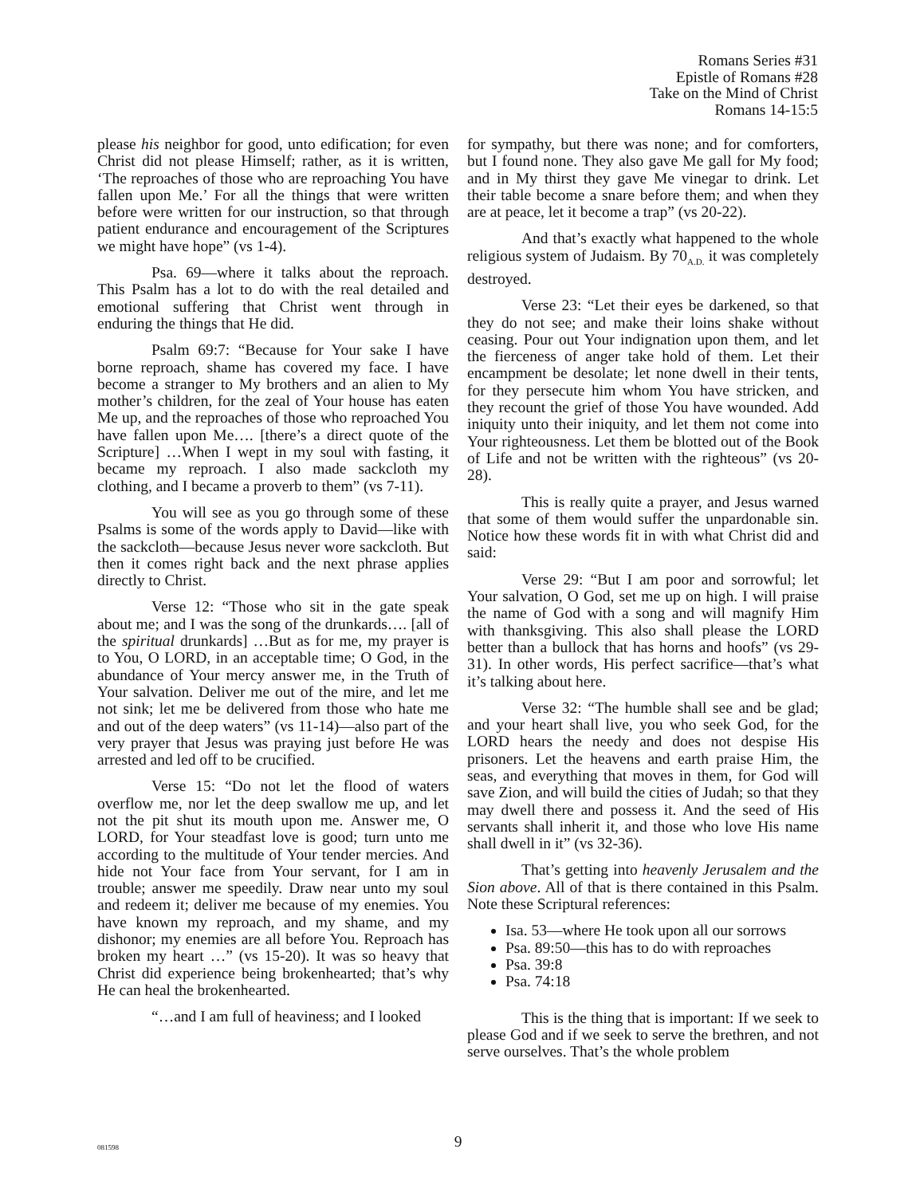Romans Series #31
Epistle of Romans #28
Take on the Mind of Christ
Romans 14-15:5
please his neighbor for good, unto edification; for even Christ did not please Himself; rather, as it is written, ‘The reproaches of those who are reproaching You have fallen upon Me.’ For all the things that were written before were written for our instruction, so that through patient endurance and encouragement of the Scriptures we might have hope” (vs 1-4).
Psa. 69—where it talks about the reproach. This Psalm has a lot to do with the real detailed and emotional suffering that Christ went through in enduring the things that He did.
Psalm 69:7: “Because for Your sake I have borne reproach, shame has covered my face. I have become a stranger to My brothers and an alien to My mother’s children, for the zeal of Your house has eaten Me up, and the reproaches of those who reproached You have fallen upon Me…. [there’s a direct quote of the Scripture] …When I wept in my soul with fasting, it became my reproach. I also made sackcloth my clothing, and I became a proverb to them” (vs 7-11).
You will see as you go through some of these Psalms is some of the words apply to David—like with the sackcloth—because Jesus never wore sackcloth. But then it comes right back and the next phrase applies directly to Christ.
Verse 12: “Those who sit in the gate speak about me; and I was the song of the drunkards…. [all of the spiritual drunkards] …But as for me, my prayer is to You, O LORD, in an acceptable time; O God, in the abundance of Your mercy answer me, in the Truth of Your salvation. Deliver me out of the mire, and let me not sink; let me be delivered from those who hate me and out of the deep waters” (vs 11-14)—also part of the very prayer that Jesus was praying just before He was arrested and led off to be crucified.
Verse 15: “Do not let the flood of waters overflow me, nor let the deep swallow me up, and let not the pit shut its mouth upon me. Answer me, O LORD, for Your steadfast love is good; turn unto me according to the multitude of Your tender mercies. And hide not Your face from Your servant, for I am in trouble; answer me speedily. Draw near unto my soul and redeem it; deliver me because of my enemies. You have known my reproach, and my shame, and my dishonor; my enemies are all before You. Reproach has broken my heart …” (vs 15-20). It was so heavy that Christ did experience being brokenhearted; that’s why He can heal the brokenhearted.
“…and I am full of heaviness; and I looked
for sympathy, but there was none; and for comforters, but I found none. They also gave Me gall for My food; and in My thirst they gave Me vinegar to drink. Let their table become a snare before them; and when they are at peace, let it become a trap” (vs 20-22).
And that’s exactly what happened to the whole religious system of Judaism. By 70<sub>A.D.</sub> it was completely destroyed.
Verse 23: “Let their eyes be darkened, so that they do not see; and make their loins shake without ceasing. Pour out Your indignation upon them, and let the fierceness of anger take hold of them. Let their encampment be desolate; let none dwell in their tents, for they persecute him whom You have stricken, and they recount the grief of those You have wounded. Add iniquity unto their iniquity, and let them not come into Your righteousness. Let them be blotted out of the Book of Life and not be written with the righteous” (vs 20-28).
This is really quite a prayer, and Jesus warned that some of them would suffer the unpardonable sin. Notice how these words fit in with what Christ did and said:
Verse 29: “But I am poor and sorrowful; let Your salvation, O God, set me up on high. I will praise the name of God with a song and will magnify Him with thanksgiving. This also shall please the LORD better than a bullock that has horns and hoofs” (vs 29-31). In other words, His perfect sacrifice—that’s what it’s talking about here.
Verse 32: “The humble shall see and be glad; and your heart shall live, you who seek God, for the LORD hears the needy and does not despise His prisoners. Let the heavens and earth praise Him, the seas, and everything that moves in them, for God will save Zion, and will build the cities of Judah; so that they may dwell there and possess it. And the seed of His servants shall inherit it, and those who love His name shall dwell in it” (vs 32-36).
That’s getting into heavenly Jerusalem and the Sion above. All of that is there contained in this Psalm. Note these Scriptural references:
Isa. 53—where He took upon all our sorrows
Psa. 89:50—this has to do with reproaches
Psa. 39:8
Psa. 74:18
This is the thing that is important: If we seek to please God and if we seek to serve the brethren, and not serve ourselves. That’s the whole problem
081598
9